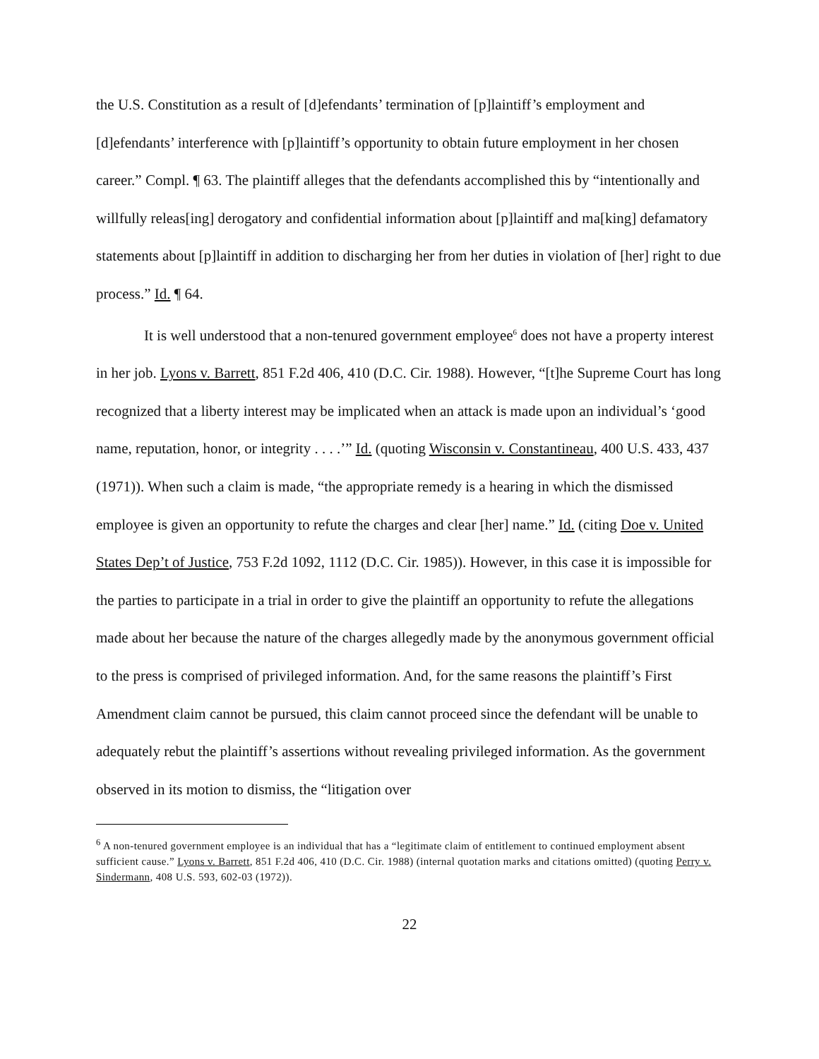the U.S. Constitution as a result of [d]efendants’ termination of [p]laintiff’s employment and [d]efendants’ interference with [p]laintiff’s opportunity to obtain future employment in her chosen career.” Compl. ¶ 63. The plaintiff alleges that the defendants accomplished this by “intentionally and willfully releas[ing] derogatory and confidential information about [p]laintiff and ma[king] defamatory statements about [p]laintiff in addition to discharging her from her duties in violation of [her] right to due process.” Id. ¶ 64.
It is well understood that a non-tenured government employee<sup>6</sup> does not have a property interest in her job. Lyons v. Barrett, 851 F.2d 406, 410 (D.C. Cir. 1988). However, “[t]he Supreme Court has long recognized that a liberty interest may be implicated when an attack is made upon an individual’s ‘good name, reputation, honor, or integrity . . . .’” Id. (quoting Wisconsin v. Constantineau, 400 U.S. 433, 437 (1971)). When such a claim is made, “the appropriate remedy is a hearing in which the dismissed employee is given an opportunity to refute the charges and clear [her] name.” Id. (citing Doe v. United States Dep’t of Justice, 753 F.2d 1092, 1112 (D.C. Cir. 1985)). However, in this case it is impossible for the parties to participate in a trial in order to give the plaintiff an opportunity to refute the allegations made about her because the nature of the charges allegedly made by the anonymous government official to the press is comprised of privileged information. And, for the same reasons the plaintiff’s First Amendment claim cannot be pursued, this claim cannot proceed since the defendant will be unable to adequately rebut the plaintiff’s assertions without revealing privileged information. As the government observed in its motion to dismiss, the “litigation over
<sup>6</sup> A non-tenured government employee is an individual that has a “legitimate claim of entitlement to continued employment absent sufficient cause.” Lyons v. Barrett, 851 F.2d 406, 410 (D.C. Cir. 1988) (internal quotation marks and citations omitted) (quoting Perry v. Sindermann, 408 U.S. 593, 602-03 (1972)).
22